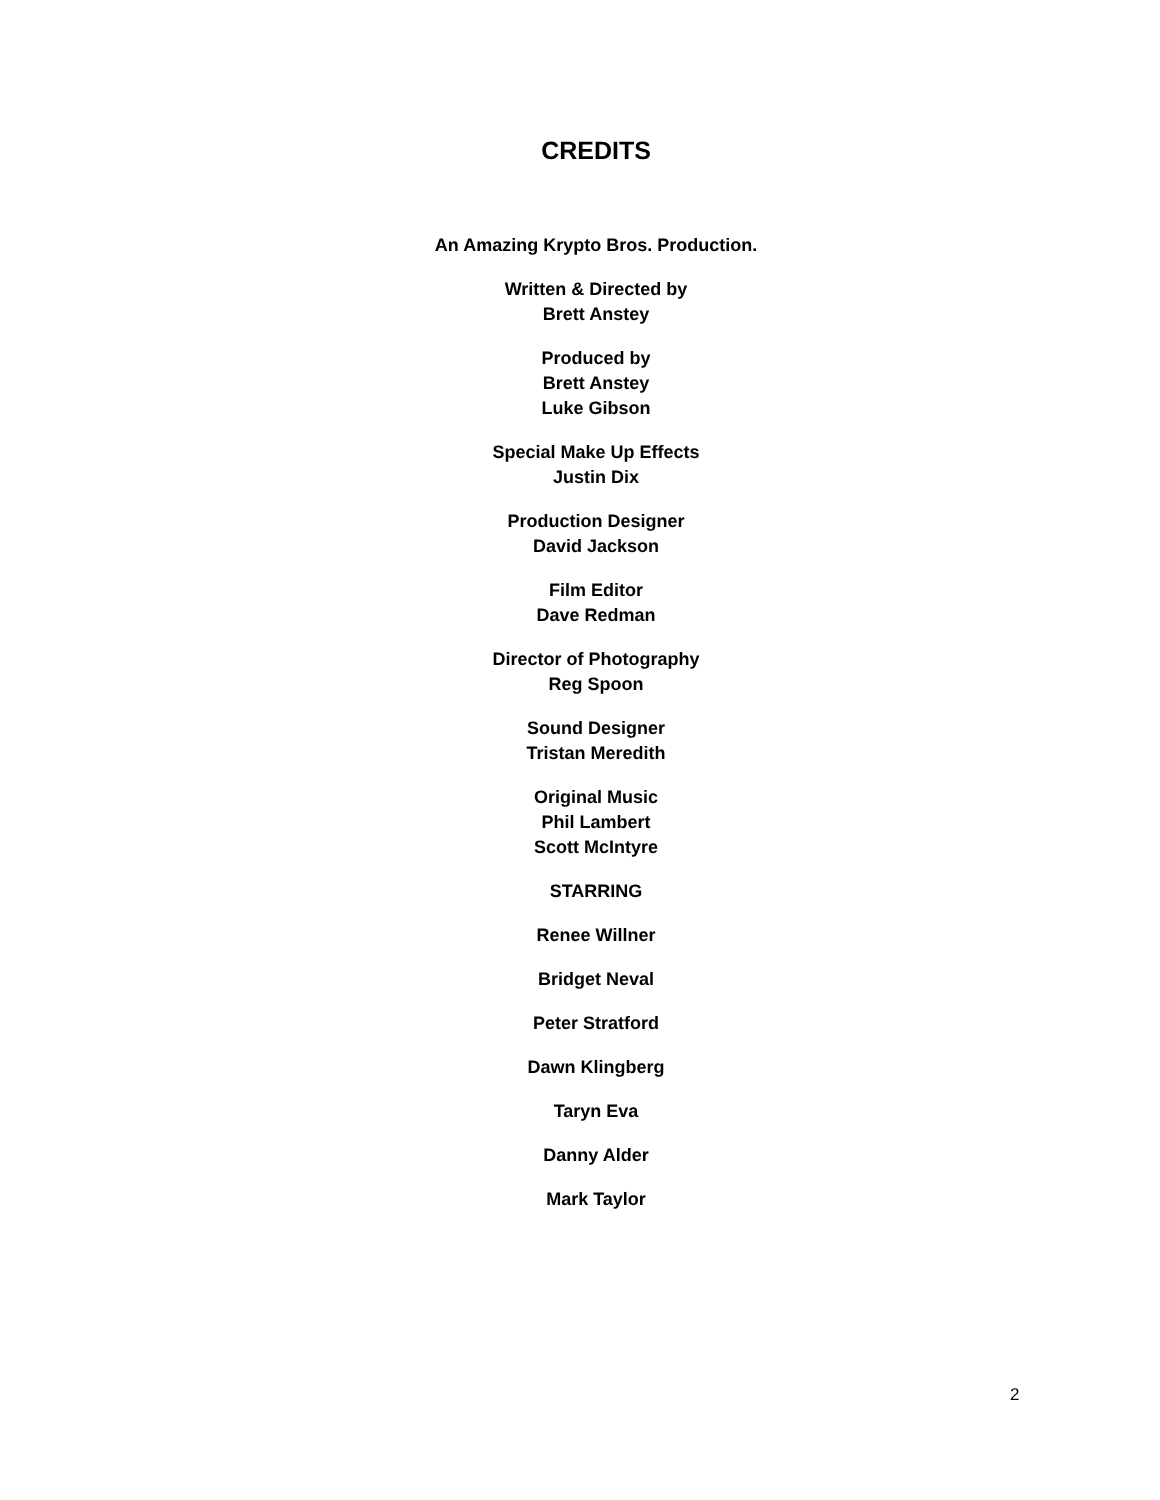CREDITS
An Amazing Krypto Bros. Production.
Written & Directed by
Brett Anstey
Produced by
Brett Anstey
Luke Gibson
Special Make Up Effects
Justin Dix
Production Designer
David Jackson
Film Editor
Dave Redman
Director of Photography
Reg Spoon
Sound Designer
Tristan Meredith
Original Music
Phil Lambert
Scott McIntyre
STARRING
Renee Willner
Bridget Neval
Peter Stratford
Dawn Klingberg
Taryn Eva
Danny Alder
Mark Taylor
2